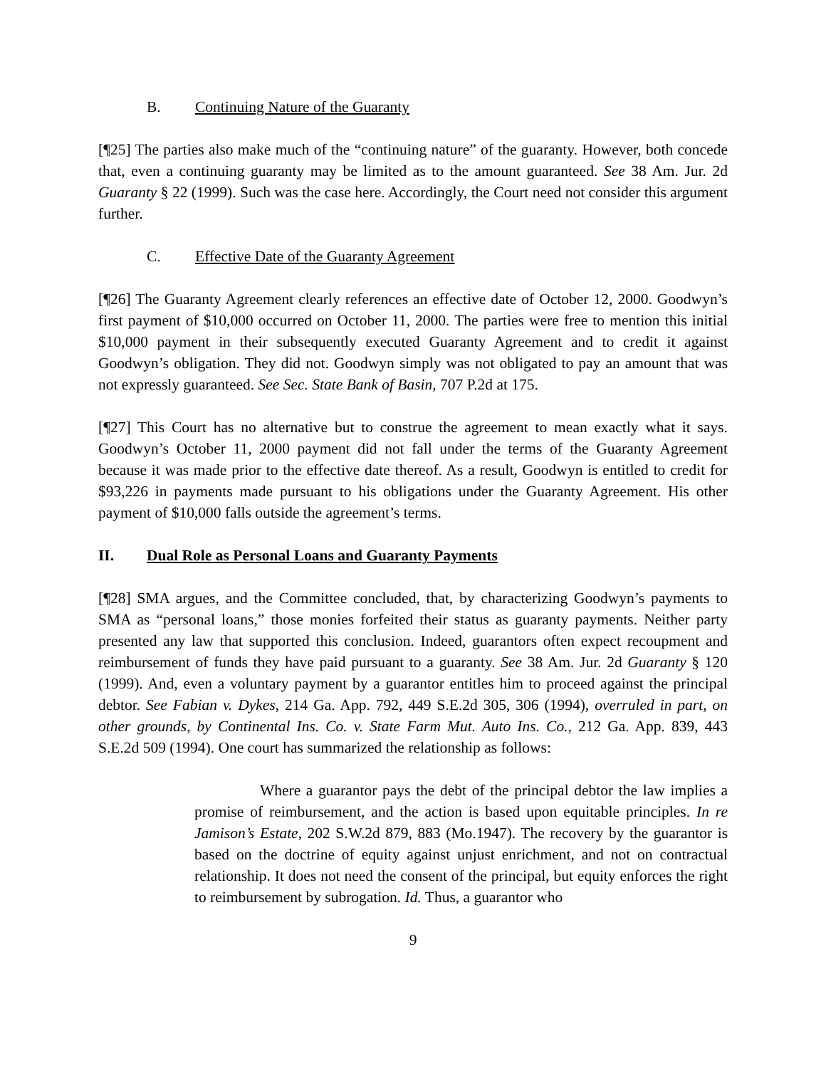B. Continuing Nature of the Guaranty
[¶25] The parties also make much of the “continuing nature” of the guaranty. However, both concede that, even a continuing guaranty may be limited as to the amount guaranteed. See 38 Am. Jur. 2d Guaranty § 22 (1999). Such was the case here. Accordingly, the Court need not consider this argument further.
C. Effective Date of the Guaranty Agreement
[¶26] The Guaranty Agreement clearly references an effective date of October 12, 2000. Goodwyn’s first payment of $10,000 occurred on October 11, 2000. The parties were free to mention this initial $10,000 payment in their subsequently executed Guaranty Agreement and to credit it against Goodwyn’s obligation. They did not. Goodwyn simply was not obligated to pay an amount that was not expressly guaranteed. See Sec. State Bank of Basin, 707 P.2d at 175.
[¶27] This Court has no alternative but to construe the agreement to mean exactly what it says. Goodwyn’s October 11, 2000 payment did not fall under the terms of the Guaranty Agreement because it was made prior to the effective date thereof. As a result, Goodwyn is entitled to credit for $93,226 in payments made pursuant to his obligations under the Guaranty Agreement. His other payment of $10,000 falls outside the agreement’s terms.
II. Dual Role as Personal Loans and Guaranty Payments
[¶28] SMA argues, and the Committee concluded, that, by characterizing Goodwyn’s payments to SMA as “personal loans,” those monies forfeited their status as guaranty payments. Neither party presented any law that supported this conclusion. Indeed, guarantors often expect recoupment and reimbursement of funds they have paid pursuant to a guaranty. See 38 Am. Jur. 2d Guaranty § 120 (1999). And, even a voluntary payment by a guarantor entitles him to proceed against the principal debtor. See Fabian v. Dykes, 214 Ga. App. 792, 449 S.E.2d 305, 306 (1994), overruled in part, on other grounds, by Continental Ins. Co. v. State Farm Mut. Auto Ins. Co., 212 Ga. App. 839, 443 S.E.2d 509 (1994). One court has summarized the relationship as follows:
Where a guarantor pays the debt of the principal debtor the law implies a promise of reimbursement, and the action is based upon equitable principles. In re Jamison’s Estate, 202 S.W.2d 879, 883 (Mo.1947). The recovery by the guarantor is based on the doctrine of equity against unjust enrichment, and not on contractual relationship. It does not need the consent of the principal, but equity enforces the right to reimbursement by subrogation. Id. Thus, a guarantor who
9